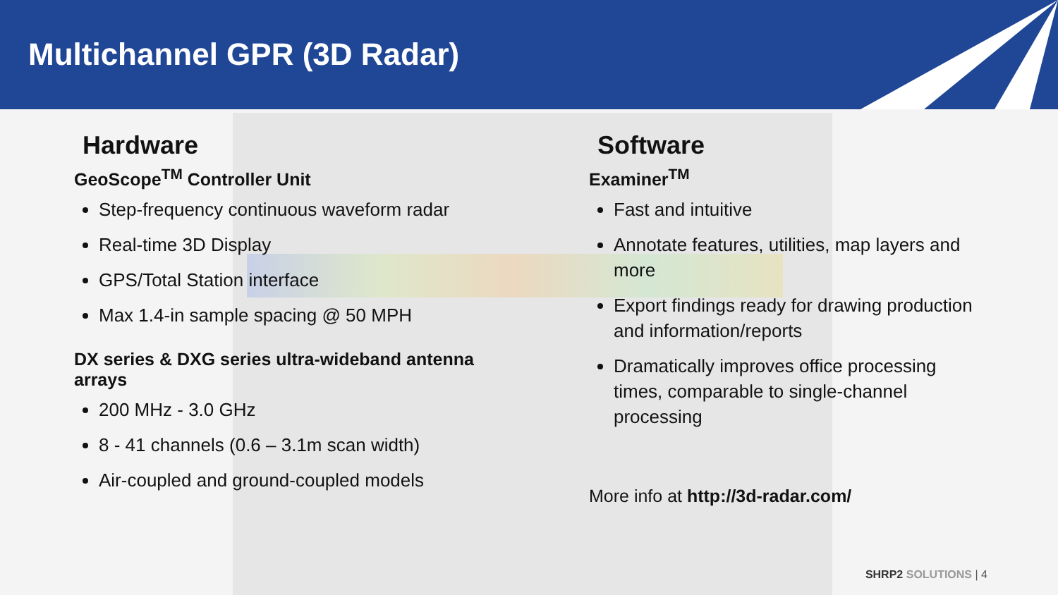Multichannel GPR (3D Radar)
Hardware
GeoScope<sup>TM</sup> Controller Unit
Step-frequency continuous waveform radar
Real-time 3D Display
GPS/Total Station interface
Max 1.4-in sample spacing @ 50 MPH
DX series & DXG series ultra-wideband antenna arrays
200 MHz - 3.0 GHz
8 - 41 channels (0.6 – 3.1m scan width)
Air-coupled and ground-coupled models
Software
Examiner<sup>TM</sup>
Fast and intuitive
Annotate features, utilities, map layers and more
Export findings ready for drawing production and information/reports
Dramatically improves office processing times, comparable to single-channel processing
More info at http://3d-radar.com/
SHRP2 SOLUTIONS | 4